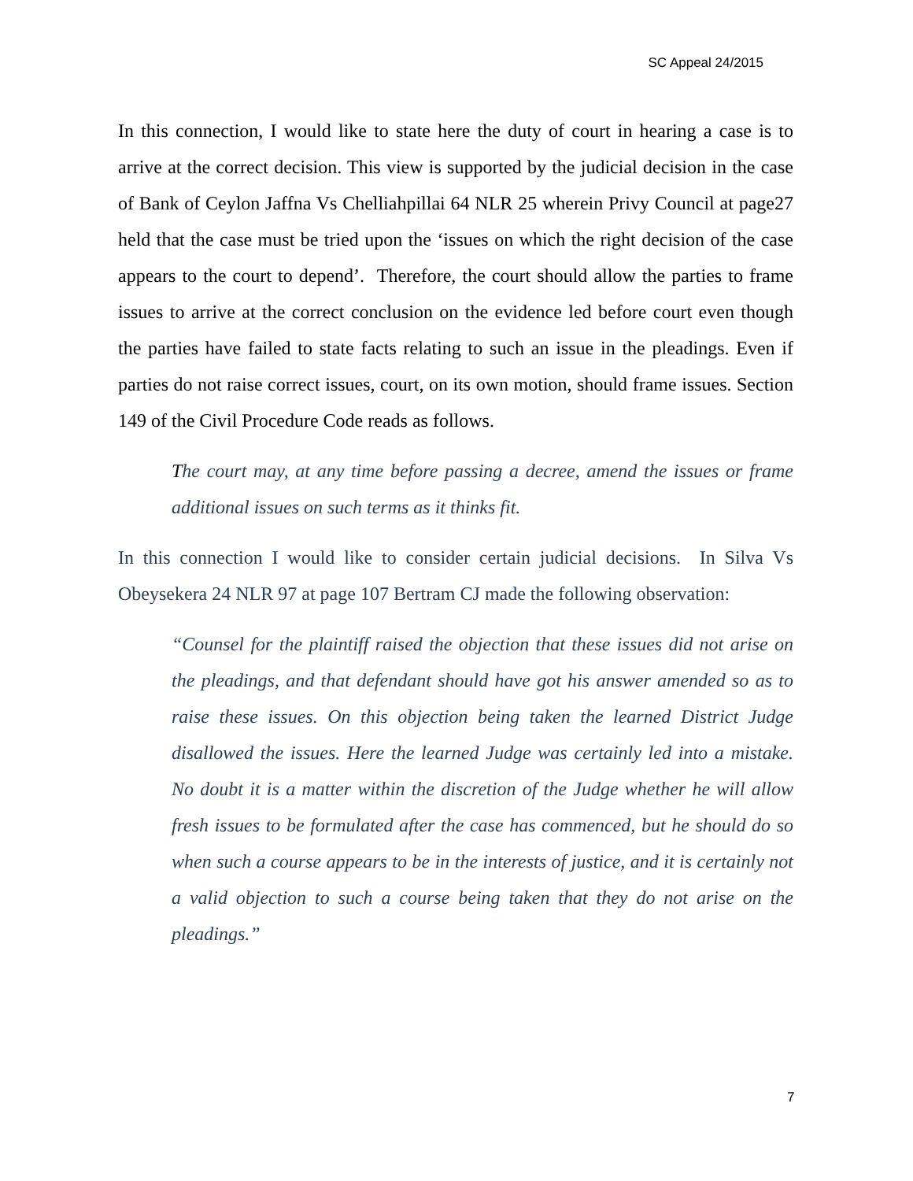SC Appeal 24/2015
In this connection, I would like to state here the duty of court in hearing a case is to arrive at the correct decision. This view is supported by the judicial decision in the case of Bank of Ceylon Jaffna Vs Chelliahpillai 64 NLR 25 wherein Privy Council at page27 held that the case must be tried upon the ‘issues on which the right decision of the case appears to the court to depend’. Therefore, the court should allow the parties to frame issues to arrive at the correct conclusion on the evidence led before court even though the parties have failed to state facts relating to such an issue in the pleadings. Even if parties do not raise correct issues, court, on its own motion, should frame issues. Section 149 of the Civil Procedure Code reads as follows.
The court may, at any time before passing a decree, amend the issues or frame additional issues on such terms as it thinks fit.
In this connection I would like to consider certain judicial decisions. In Silva Vs Obeysekera 24 NLR 97 at page 107 Bertram CJ made the following observation:
“Counsel for the plaintiff raised the objection that these issues did not arise on the pleadings, and that defendant should have got his answer amended so as to raise these issues. On this objection being taken the learned District Judge disallowed the issues. Here the learned Judge was certainly led into a mistake. No doubt it is a matter within the discretion of the Judge whether he will allow fresh issues to be formulated after the case has commenced, but he should do so when such a course appears to be in the interests of justice, and it is certainly not a valid objection to such a course being taken that they do not arise on the pleadings.”
7